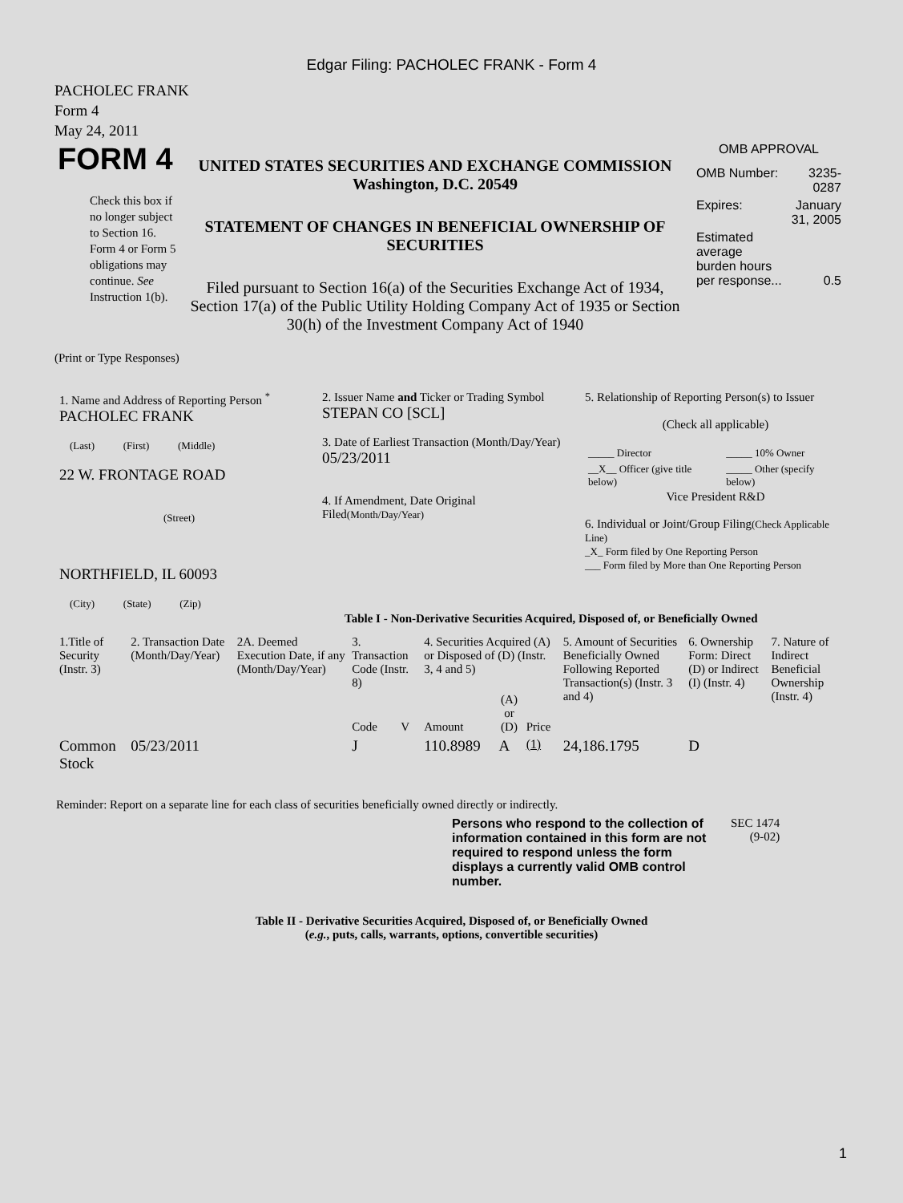Edgar Filing: PACHOLEC FRANK - Form 4
PACHOLEC FRANK
Form 4
May 24, 2011
| FORM 4 Check this box if no longer subject to Section 16. Form 4 or Form 5 obligations may continue. See Instruction 1(b). | UNITED STATES SECURITIES AND EXCHANGE COMMISSION Washington, D.C. 20549 STATEMENT OF CHANGES IN BENEFICIAL OWNERSHIP OF SECURITIES Filed pursuant to Section 16(a) of the Securities Exchange Act of 1934, Section 17(a) of the Public Utility Holding Company Act of 1935 or Section 30(h) of the Investment Company Act of 1940 | OMB APPROVAL / OMB Number: / 3235-0287 / / Expires: / January 31, 2005 / / Estimated average burden hours per response... / 0.5 / |
(Print or Type Responses)
| 1. Name and Address of Reporting Person <sup>*</sup> PACHOLEC FRANK (Last) (First) (Middle) 22 W. FRONTAGE ROAD (Street) NORTHFIELD, IL 60093 (City) (State) (Zip) | 2. Issuer Name and Ticker or Trading Symbol STEPAN CO [SCL] 3. Date of Earliest Transaction (Month/Day/Year) 05/23/2011 4. If Amendment, Date Original Filed (Month/Day/Year) | 5. Relationship of Reporting Person(s) to Issuer (Check all applicable) / _____ Director / _____ 10% Owner / / __X__ Officer (give title below) / _____ Other (specify below) / Vice President R&D 6. Individual or Joint/Group Filing (Check Applicable Line) _X_ Form filed by One Reporting Person ___ Form filed by More than One Reporting Person |
Table I - Non-Derivative Securities Acquired, Disposed of, or Beneficially Owned
| 1.Title of Security (Instr. 3) | 2. Transaction Date (Month/Day/Year) | 2A. Deemed Execution Date, if any (Month/Day/Year) | 3. Transaction Code (Instr. 8) | | 4. Securities Acquired (A) or Disposed of (D) (Instr. 3, 4 and 5) | | | 5. Amount of Securities Beneficially Owned Following Reported Transaction(s) (Instr. 3 and 4) | 6. Ownership Form: Direct (D) or Indirect (I) (Instr. 4) | 7. Nature of Indirect Beneficial Ownership (Instr. 4) |
| --- | --- | --- | --- | --- | --- | --- | --- | --- | --- | --- |
| | | | Code | V | Amount | (A) or (D) | Price | | | |
| Common Stock | 05/23/2011 | | J | | 110.8989 | A | <sup>(1)</sup> | 24,186.1795 | D | |
Reminder: Report on a separate line for each class of securities beneficially owned directly or indirectly.
| Persons who respond to the collection of information contained in this form are not required to respond unless the form displays a currently valid OMB control number. | SEC 1474 (9-02) |
Table II - Derivative Securities Acquired, Disposed of, or Beneficially Owned
(e.g., puts, calls, warrants, options, convertible securities)
1